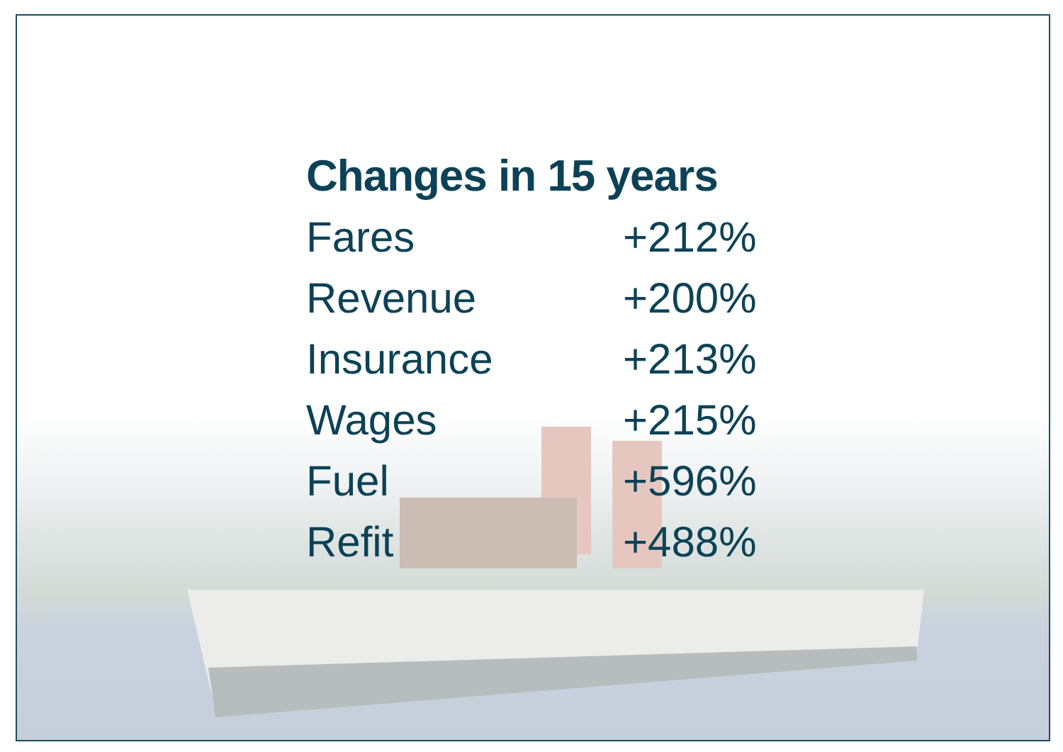Changes in 15 years
| Fares | +212% |
| Revenue | +200% |
| Insurance | +213% |
| Wages | +215% |
| Fuel | +596% |
| Refit | +488% |